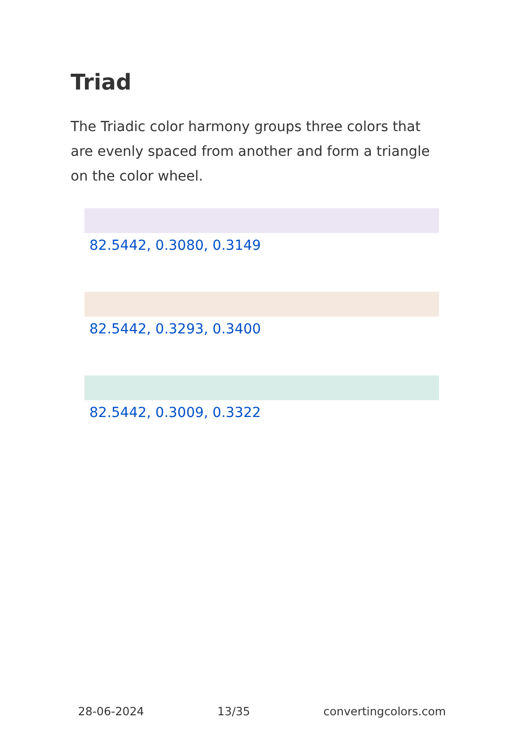Triad
The Triadic color harmony groups three colors that are evenly spaced from another and form a triangle on the color wheel.
82.5442, 0.3080, 0.3149
82.5442, 0.3293, 0.3400
82.5442, 0.3009, 0.3322
28-06-2024 13/35 convertingcolors.com